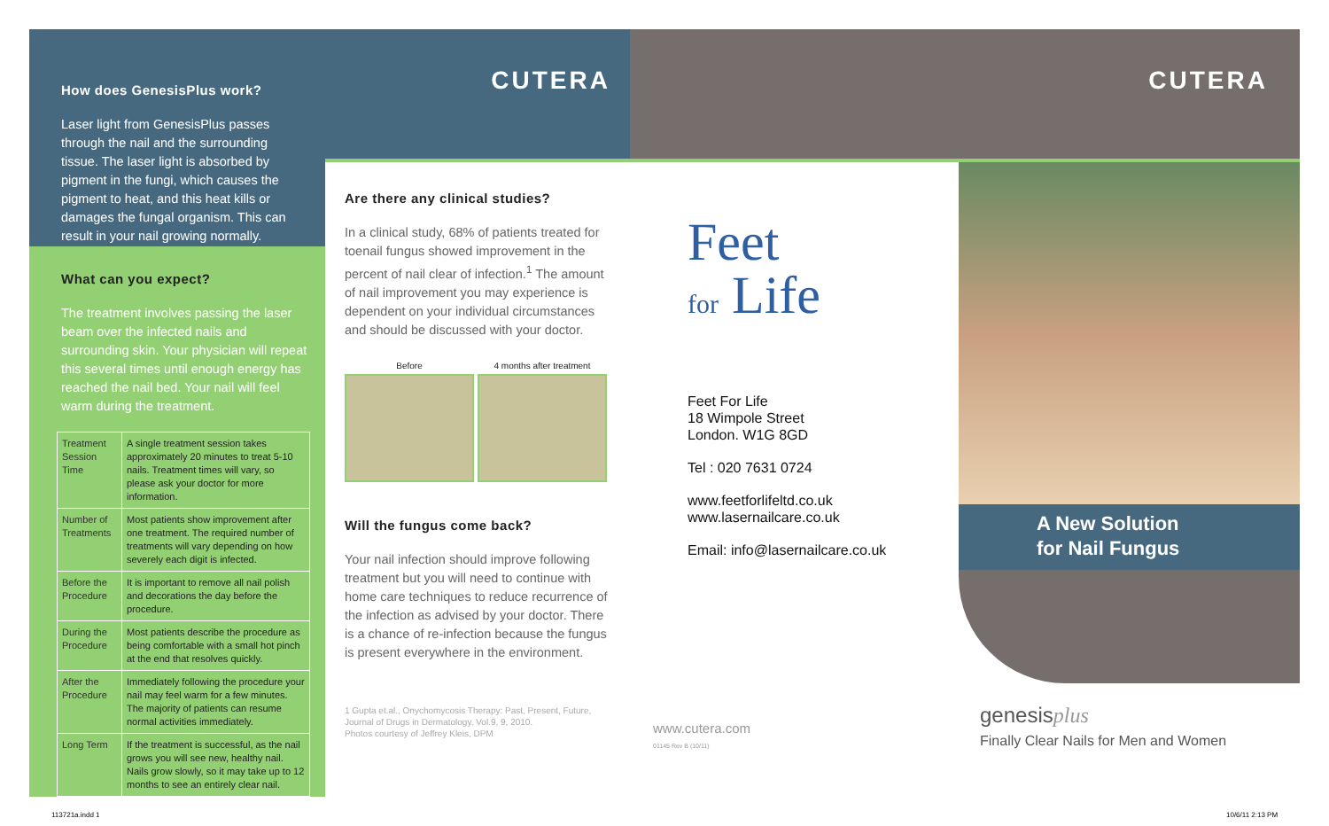How does GenesisPlus work?
Laser light from GenesisPlus passes through the nail and the surrounding tissue. The laser light is absorbed by pigment in the fungi, which causes the pigment to heat, and this heat kills or damages the fungal organism. This can result in your nail growing normally.
What can you expect?
The treatment involves passing the laser beam over the infected nails and surrounding skin. Your physician will repeat this several times until enough energy has reached the nail bed. Your nail will feel warm during the treatment.
| Treatment Session Time | A single treatment session takes approximately 20 minutes to treat 5-10 nails. Treatment times will vary, so please ask your doctor for more information. |
| Number of Treatments | Most patients show improvement after one treatment. The required number of treatments will vary depending on how severely each digit is infected. |
| Before the Procedure | It is important to remove all nail polish and decorations the day before the procedure. |
| During the Procedure | Most patients describe the procedure as being comfortable with a small hot pinch at the end that resolves quickly. |
| After the Procedure | Immediately following the procedure your nail may feel warm for a few minutes. The majority of patients can resume normal activities immediately. |
| Long Term | If the treatment is successful, as the nail grows you will see new, healthy nail. Nails grow slowly, so it may take up to 12 months to see an entirely clear nail. |
CUTERA
Are there any clinical studies?
In a clinical study, 68% of patients treated for toenail fungus showed improvement in the percent of nail clear of infection.<sup>1</sup> The amount of nail improvement you may experience is dependent on your individual circumstances and should be discussed with your doctor.
Before 4 months after treatment
Will the fungus come back?
Your nail infection should improve following treatment but you will need to continue with home care techniques to reduce recurrence of the infection as advised by your doctor. There is a chance of re-infection because the fungus is present everywhere in the environment.
1 Gupta et.al., Onychomycosis Therapy: Past, Present, Future, Journal of Drugs in Dermatology, Vol.9, 9, 2010.
Photos courtesy of Jeffrey Kleis, DPM
Feet
for Life
Feet For Life
18 Wimpole Street
London. W1G 8GD
Tel : 020 7631 0724
www.feetforlifeltd.co.uk
www.lasernailcare.co.uk
Email: info@lasernailcare.co.uk
www.cutera.com
01145 Rev B (10/11)
CUTERA
A New Solution
for Nail Fungus
genesisplus
Finally Clear Nails for Men and Women
113721a.indd 1 10/6/11 2:13 PM